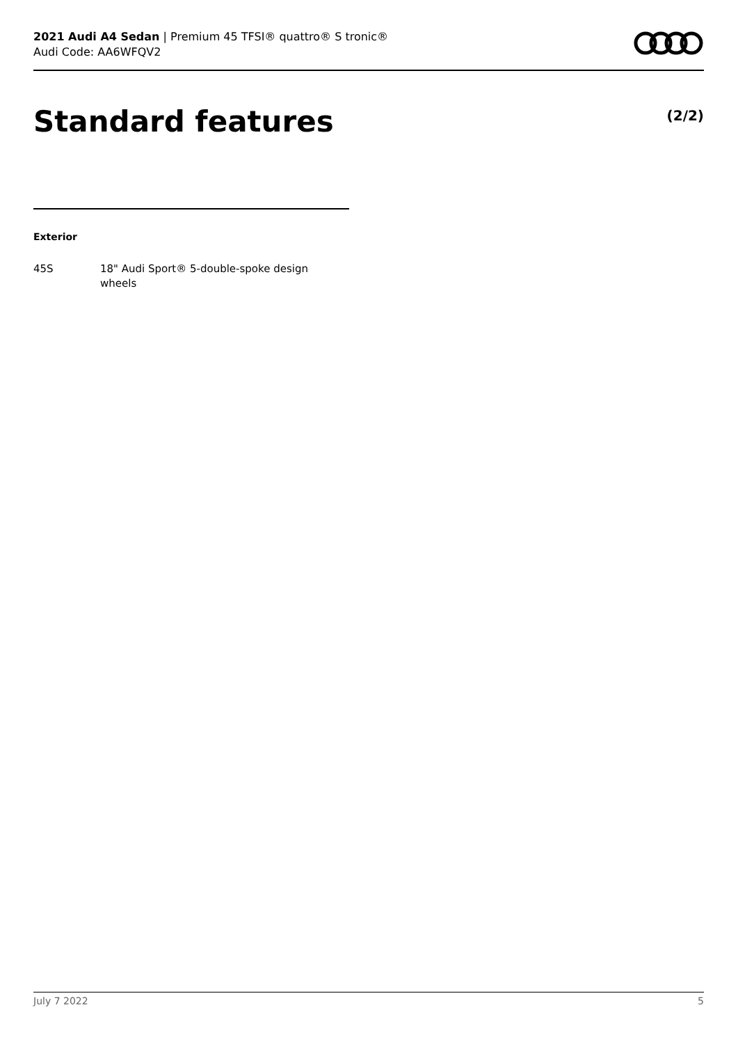2021 Audi A4 Sedan | Premium 45 TFSI® quattro® S tronic®
Audi Code: AA6WFQV2
Standard features (2/2)
Exterior
45S 18" Audi Sport® 5-double-spoke design wheels
July 7 2022 5